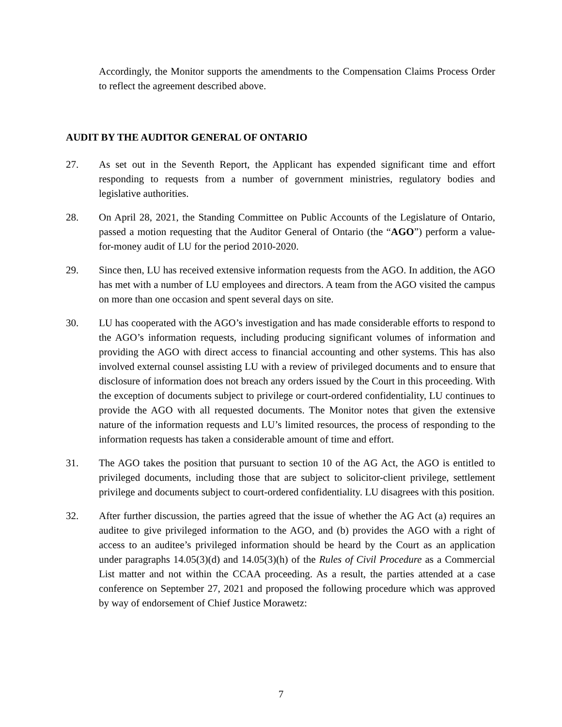Accordingly, the Monitor supports the amendments to the Compensation Claims Process Order to reflect the agreement described above.
AUDIT BY THE AUDITOR GENERAL OF ONTARIO
27. As set out in the Seventh Report, the Applicant has expended significant time and effort responding to requests from a number of government ministries, regulatory bodies and legislative authorities.
28. On April 28, 2021, the Standing Committee on Public Accounts of the Legislature of Ontario, passed a motion requesting that the Auditor General of Ontario (the “AGO”) perform a value-for-money audit of LU for the period 2010-2020.
29. Since then, LU has received extensive information requests from the AGO. In addition, the AGO has met with a number of LU employees and directors. A team from the AGO visited the campus on more than one occasion and spent several days on site.
30. LU has cooperated with the AGO’s investigation and has made considerable efforts to respond to the AGO’s information requests, including producing significant volumes of information and providing the AGO with direct access to financial accounting and other systems. This has also involved external counsel assisting LU with a review of privileged documents and to ensure that disclosure of information does not breach any orders issued by the Court in this proceeding. With the exception of documents subject to privilege or court-ordered confidentiality, LU continues to provide the AGO with all requested documents. The Monitor notes that given the extensive nature of the information requests and LU’s limited resources, the process of responding to the information requests has taken a considerable amount of time and effort.
31. The AGO takes the position that pursuant to section 10 of the AG Act, the AGO is entitled to privileged documents, including those that are subject to solicitor-client privilege, settlement privilege and documents subject to court-ordered confidentiality. LU disagrees with this position.
32. After further discussion, the parties agreed that the issue of whether the AG Act (a) requires an auditee to give privileged information to the AGO, and (b) provides the AGO with a right of access to an auditee’s privileged information should be heard by the Court as an application under paragraphs 14.05(3)(d) and 14.05(3)(h) of the Rules of Civil Procedure as a Commercial List matter and not within the CCAA proceeding. As a result, the parties attended at a case conference on September 27, 2021 and proposed the following procedure which was approved by way of endorsement of Chief Justice Morawetz:
7